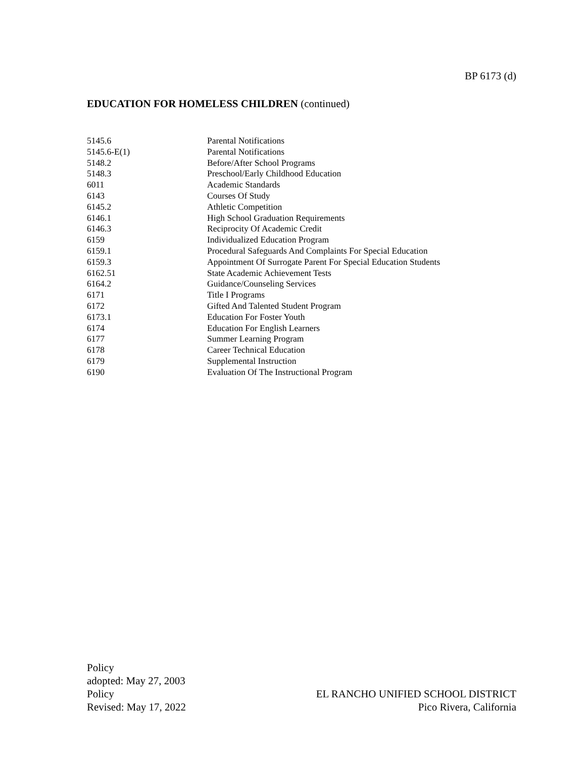BP 6173 (d)
EDUCATION FOR HOMELESS CHILDREN (continued)
| 5145.6 | Parental Notifications |
| 5145.6-E(1) | Parental Notifications |
| 5148.2 | Before/After School Programs |
| 5148.3 | Preschool/Early Childhood Education |
| 6011 | Academic Standards |
| 6143 | Courses Of Study |
| 6145.2 | Athletic Competition |
| 6146.1 | High School Graduation Requirements |
| 6146.3 | Reciprocity Of Academic Credit |
| 6159 | Individualized Education Program |
| 6159.1 | Procedural Safeguards And Complaints For Special Education |
| 6159.3 | Appointment Of Surrogate Parent For Special Education Students |
| 6162.51 | State Academic Achievement Tests |
| 6164.2 | Guidance/Counseling Services |
| 6171 | Title I Programs |
| 6172 | Gifted And Talented Student Program |
| 6173.1 | Education For Foster Youth |
| 6174 | Education For English Learners |
| 6177 | Summer Learning Program |
| 6178 | Career Technical Education |
| 6179 | Supplemental Instruction |
| 6190 | Evaluation Of The Instructional Program |
Policy
adopted: May 27, 2003
Policy
Revised: May 17, 2022
EL RANCHO UNIFIED SCHOOL DISTRICT
Pico Rivera, California